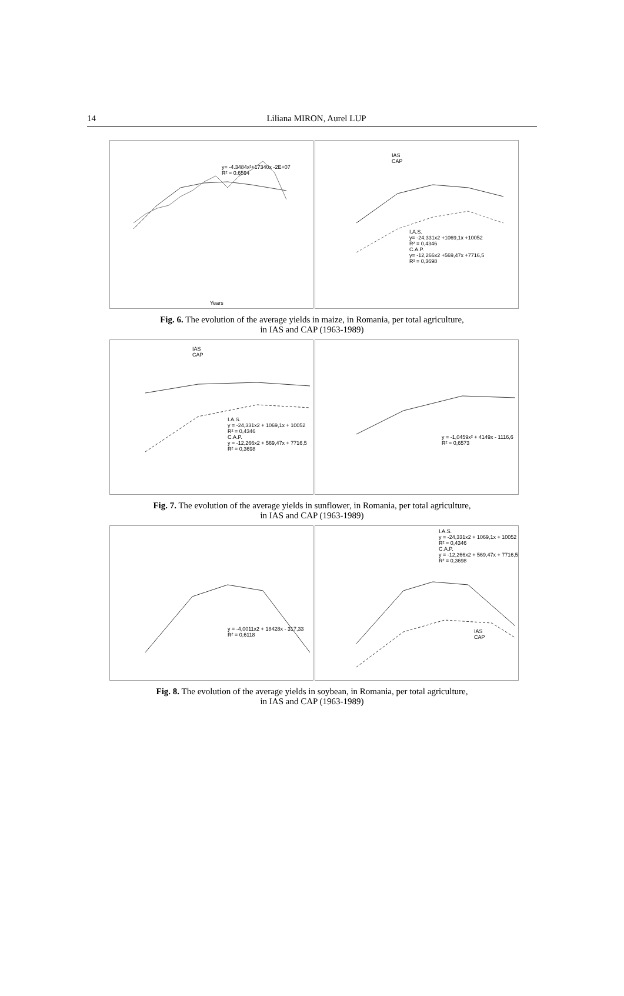14
Liliana MIRON, Aurel LUP
y= -4.3484x²+17340x -2E+07
R² = 0.6594
Years
IAS
CAP
I.A.S.
y= -24,331x2 +1069,1x +10052
R² = 0,4346
C.A.P.
y= -12,266x2 +569,47x +7716,5
R² = 0,3698
Fig. 6. The evolution of the average yields in maize, in Romania, per total agriculture,
in IAS and CAP (1963-1989)
IAS
CAP
I.A.S.
y = -24,331x2 + 1069,1x + 10052
R² = 0,4346
C.A.P.
y = -12,266x2 + 569,47x + 7716,5
R² = 0,3698
y = -1,0459x² + 4149x - 1116,6
R² = 0,6573
Fig. 7. The evolution of the average yields in sunflower, in Romania, per total agriculture,
in IAS and CAP (1963-1989)
y = -4,0011x2 + 18428x - 317,33
R² = 0,6118
I.A.S.
y = -24,331x2 + 1069,1x + 10052
R² = 0,4346
C.A.P.
y = -12,266x2 + 569,47x + 7716,5
R² = 0,3698
IAS
CAP
Fig. 8. The evolution of the average yields in soybean, in Romania, per total agriculture,
in IAS and CAP (1963-1989)